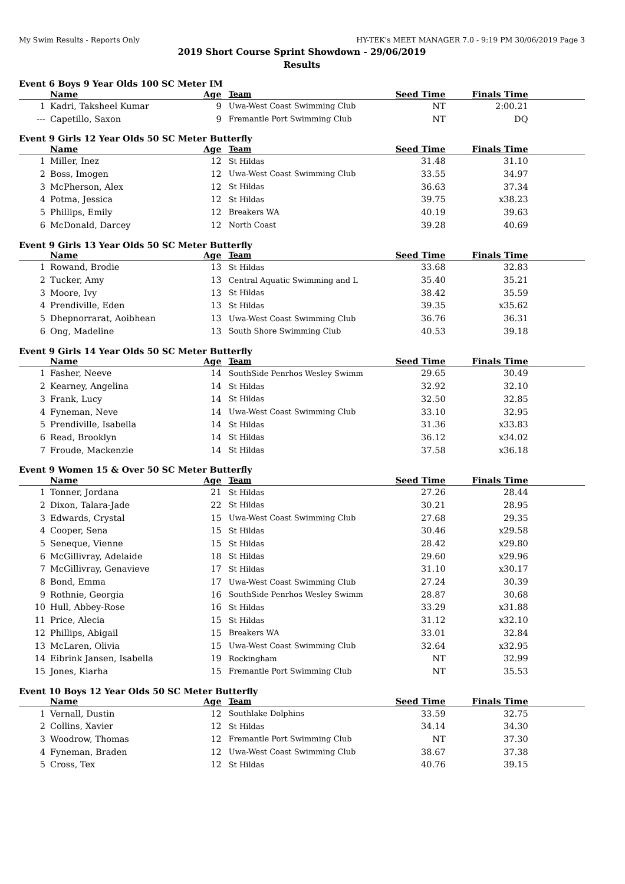My Swim Results - Reports Only HY-TEK's MEET MANAGER 7.0 - 9:19 PM 30/06/2019 Page 3
2019 Short Course Sprint Showdown - 29/06/2019
Results
Event 6 Boys 9 Year Olds 100 SC Meter IM
| | | Name | Age | Team | Seed Time | Finals Time | |
| --- | --- | --- | --- | --- | --- | --- | --- |
| 1 | | Kadri, Taksheel Kumar | 9 | Uwa-West Coast Swimming Club | NT | 2:00.21 | |
| --- | | Capetillo, Saxon | 9 | Fremantle Port Swimming Club | NT | DQ | |
Event 9 Girls 12 Year Olds 50 SC Meter Butterfly
| | | Name | Age | Team | Seed Time | Finals Time | |
| --- | --- | --- | --- | --- | --- | --- | --- |
| 1 | | Miller, Inez | 12 | St Hildas | 31.48 | 31.10 | |
| 2 | | Boss, Imogen | 12 | Uwa-West Coast Swimming Club | 33.55 | 34.97 | |
| 3 | | McPherson, Alex | 12 | St Hildas | 36.63 | 37.34 | |
| 4 | | Potma, Jessica | 12 | St Hildas | 39.75 | x38.23 | |
| 5 | | Phillips, Emily | 12 | Breakers WA | 40.19 | 39.63 | |
| 6 | | McDonald, Darcey | 12 | North Coast | 39.28 | 40.69 | |
Event 9 Girls 13 Year Olds 50 SC Meter Butterfly
| | | Name | Age | Team | Seed Time | Finals Time | |
| --- | --- | --- | --- | --- | --- | --- | --- |
| 1 | | Rowand, Brodie | 13 | St Hildas | 33.68 | 32.83 | |
| 2 | | Tucker, Amy | 13 | Central Aquatic Swimming and L | 35.40 | 35.21 | |
| 3 | | Moore, Ivy | 13 | St Hildas | 38.42 | 35.59 | |
| 4 | | Prendiville, Eden | 13 | St Hildas | 39.35 | x35.62 | |
| 5 | | Dhepnorrarat, Aoibhean | 13 | Uwa-West Coast Swimming Club | 36.76 | 36.31 | |
| 6 | | Ong, Madeline | 13 | South Shore Swimming Club | 40.53 | 39.18 | |
Event 9 Girls 14 Year Olds 50 SC Meter Butterfly
| | | Name | Age | Team | Seed Time | Finals Time | |
| --- | --- | --- | --- | --- | --- | --- | --- |
| 1 | | Fasher, Neeve | 14 | SouthSide Penrhos Wesley Swimm | 29.65 | 30.49 | |
| 2 | | Kearney, Angelina | 14 | St Hildas | 32.92 | 32.10 | |
| 3 | | Frank, Lucy | 14 | St Hildas | 32.50 | 32.85 | |
| 4 | | Fyneman, Neve | 14 | Uwa-West Coast Swimming Club | 33.10 | 32.95 | |
| 5 | | Prendiville, Isabella | 14 | St Hildas | 31.36 | x33.83 | |
| 6 | | Read, Brooklyn | 14 | St Hildas | 36.12 | x34.02 | |
| 7 | | Froude, Mackenzie | 14 | St Hildas | 37.58 | x36.18 | |
Event 9 Women 15 & Over 50 SC Meter Butterfly
| | | Name | Age | Team | Seed Time | Finals Time | |
| --- | --- | --- | --- | --- | --- | --- | --- |
| 1 | | Tonner, Jordana | 21 | St Hildas | 27.26 | 28.44 | |
| 2 | | Dixon, Talara-Jade | 22 | St Hildas | 30.21 | 28.95 | |
| 3 | | Edwards, Crystal | 15 | Uwa-West Coast Swimming Club | 27.68 | 29.35 | |
| 4 | | Cooper, Sena | 15 | St Hildas | 30.46 | x29.58 | |
| 5 | | Seneque, Vienne | 15 | St Hildas | 28.42 | x29.80 | |
| 6 | | McGillivray, Adelaide | 18 | St Hildas | 29.60 | x29.96 | |
| 7 | | McGillivray, Genavieve | 17 | St Hildas | 31.10 | x30.17 | |
| 8 | | Bond, Emma | 17 | Uwa-West Coast Swimming Club | 27.24 | 30.39 | |
| 9 | | Rothnie, Georgia | 16 | SouthSide Penrhos Wesley Swimm | 28.87 | 30.68 | |
| 10 | | Hull, Abbey-Rose | 16 | St Hildas | 33.29 | x31.88 | |
| 11 | | Price, Alecia | 15 | St Hildas | 31.12 | x32.10 | |
| 12 | | Phillips, Abigail | 15 | Breakers WA | 33.01 | 32.84 | |
| 13 | | McLaren, Olivia | 15 | Uwa-West Coast Swimming Club | 32.64 | x32.95 | |
| 14 | | Eibrink Jansen, Isabella | 19 | Rockingham | NT | 32.99 | |
| 15 | | Jones, Kiarha | 15 | Fremantle Port Swimming Club | NT | 35.53 | |
Event 10 Boys 12 Year Olds 50 SC Meter Butterfly
| | | Name | Age | Team | Seed Time | Finals Time | |
| --- | --- | --- | --- | --- | --- | --- | --- |
| 1 | | Vernall, Dustin | 12 | Southlake Dolphins | 33.59 | 32.75 | |
| 2 | | Collins, Xavier | 12 | St Hildas | 34.14 | 34.30 | |
| 3 | | Woodrow, Thomas | 12 | Fremantle Port Swimming Club | NT | 37.30 | |
| 4 | | Fyneman, Braden | 12 | Uwa-West Coast Swimming Club | 38.67 | 37.38 | |
| 5 | | Cross, Tex | 12 | St Hildas | 40.76 | 39.15 | |